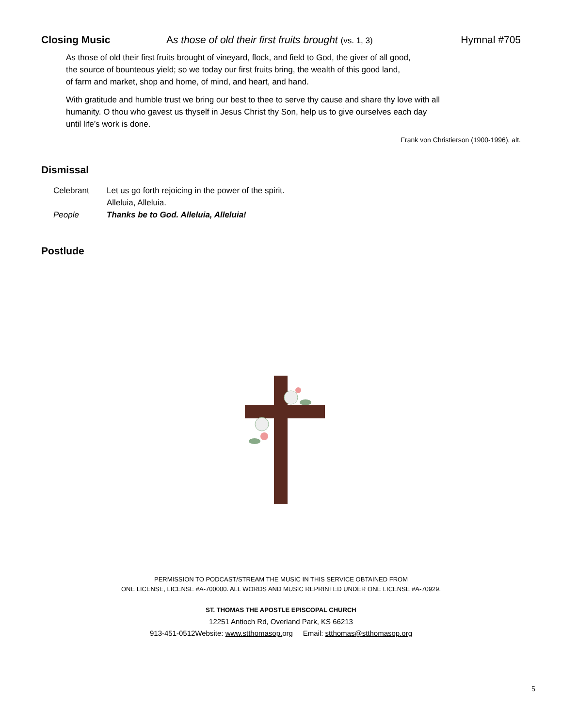Closing Music As those of old their first fruits brought (vs. 1, 3) Hymnal #705
As those of old their first fruits brought of vineyard, flock, and field to God, the giver of all good,
the source of bounteous yield; so we today our first fruits bring, the wealth of this good land,
of farm and market, shop and home, of mind, and heart, and hand.
With gratitude and humble trust we bring our best to thee to serve thy cause and share thy love with all
humanity. O thou who gavest us thyself in Jesus Christ thy Son, help us to give ourselves each day
until life’s work is done.
Frank von Christierson (1900-1996), alt.
Dismissal
| Celebrant | Let us go forth rejoicing in the power of the spirit. Alleluia, Alleluia. |
| People | Thanks be to God. Alleluia, Alleluia! |
Postlude
PERMISSION TO PODCAST/STREAM THE MUSIC IN THIS SERVICE OBTAINED FROM
ONE LICENSE, LICENSE #A-700000. ALL WORDS AND MUSIC REPRINTED UNDER ONE LICENSE #A-70929.
ST. THOMAS THE APOSTLE EPISCOPAL CHURCH
12251 Antioch Rd, Overland Park, KS 66213
913-451-0512Website: www.stthomasop. org Email: stthomas@stthomasop.org
5